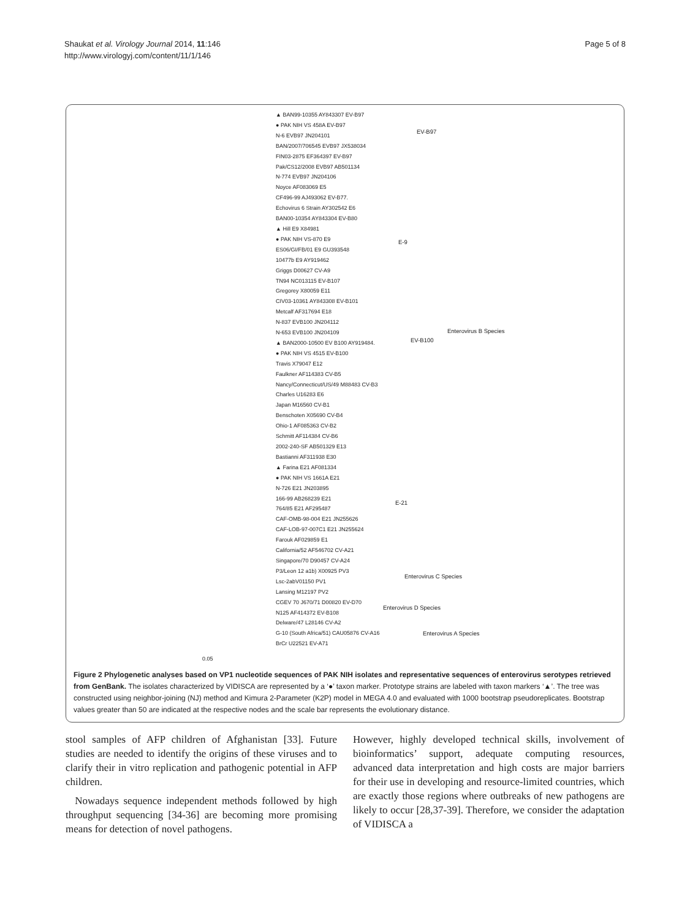Shaukat et al. Virology Journal 2014, 11:146
http://www.virologyj.com/content/11/1/146
Page 5 of 8
EV-B97
E-9
EV-B100
Enterovirus B Species
E-21
Enterovirus C Species
Enterovirus D Species
Enterovirus A Species
▲ BAN99-10355 AY843307 EV-B97
● PAK NIH VS 458A EV-B97
N-6 EVB97 JN204101
BAN/2007/706545 EVB97 JX538034
FIN03-2875 EF364397 EV-B97
Pak/CS12/2008 EVB97 AB501134
N-774 EVB97 JN204106
Noyce AF083069 E5
CF496-99 AJ493062 EV-B77.
Echovirus 6 Strain AY302542 E6
BAN00-10354 AY843304 EV-B80
▲ Hill E9 X84981
● PAK NIH VS-870 E9
ES06/GI/FB/01 E9 GU393548
10477b E9 AY919462
Griggs D00627 CV-A9
TN94 NC013115 EV-B107
Gregorey X80059 E11
CIV03-10361 AY843308 EV-B101
Metcalf AF317694 E18
N-837 EVB100 JN204112
N-653 EVB100 JN204109
▲ BAN2000-10500 EV B100 AY919484.
● PAK NIH VS 4515 EV-B100
Travis X79047 E12
Faulkner AF114383 CV-B5
Nancy/Connecticut/US/49 M88483 CV-B3
Charles U16283 E6
Japan M16560 CV-B1
Benschoten X05690 CV-B4
Ohio-1 AF085363 CV-B2
Schmitt AF114384 CV-B6
2002-240-SF AB501329 E13
Bastianni AF311938 E30
▲ Farina E21 AF081334
● PAK NIH VS 1661A E21
N-726 E21 JN203895
166-99 AB268239 E21
764/85 E21 AF295487
CAF-OMB-98-004 E21 JN255626
CAF-LOB-97-007C1 E21 JN255624
Farouk AF029859 E1
California/52 AF546702 CV-A21
Singapore/70 D90457 CV-A24
P3/Leon 12 a1b) X00925 PV3
Lsc-2abV01150 PV1
Lansing M12197 PV2
CGEV 70 J670/71 D00820 EV-D70
N125 AF414372 EV-B108
Delware/47 L28146 CV-A2
G-10 (South Africa/51) CAU05876 CV-A16
BrCr U22521 EV-A71
0.05
Figure 2 Phylogenetic analyses based on VP1 nucleotide sequences of PAK NIH isolates and representative sequences of enterovirus serotypes retrieved from GenBank. The isolates characterized by VIDISCA are represented by a ‘●’ taxon marker. Prototype strains are labeled with taxon markers ‘▲’. The tree was constructed using neighbor-joining (NJ) method and Kimura 2-Parameter (K2P) model in MEGA 4.0 and evaluated with 1000 bootstrap pseudoreplicates. Bootstrap values greater than 50 are indicated at the respective nodes and the scale bar represents the evolutionary distance.
stool samples of AFP children of Afghanistan [33]. Future studies are needed to identify the origins of these viruses and to clarify their in vitro replication and pathogenic potential in AFP children.
Nowadays sequence independent methods followed by high throughput sequencing [34-36] are becoming more promising means for detection of novel pathogens.
However, highly developed technical skills, involvement of bioinformatics’ support, adequate computing resources, advanced data interpretation and high costs are major barriers for their use in developing and resource-limited countries, which are exactly those regions where outbreaks of new pathogens are likely to occur [28,37-39]. Therefore, we consider the adaptation of VIDISCA a